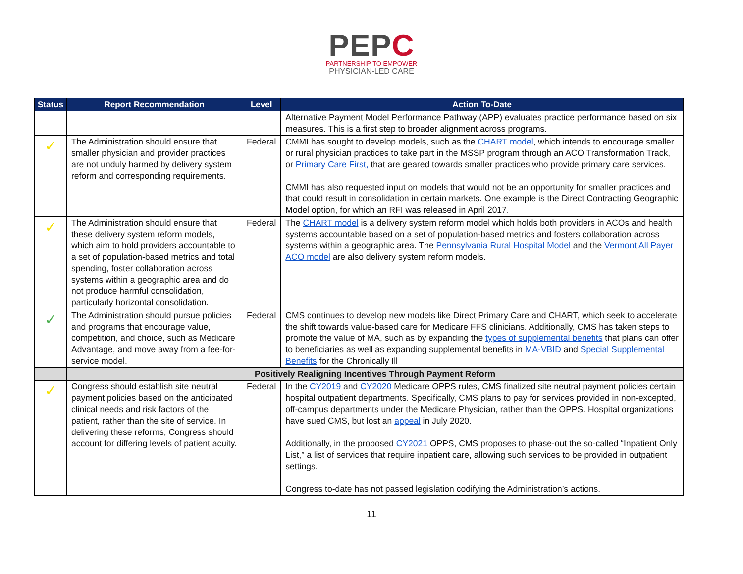PEPC
PARTNERSHIP TO EMPOWER
PHYSICIAN-LED CARE
| Status | Report Recommendation | Level | Action To-Date |
| --- | --- | --- | --- |
| | | | Alternative Payment Model Performance Pathway (APP) evaluates practice performance based on six measures. This is a first step to broader alignment across programs. |
| ✓ | The Administration should ensure that smaller physician and provider practices are not unduly harmed by delivery system reform and corresponding requirements. | Federal | CMMI has sought to develop models, such as the CHART model , which intends to encourage smaller or rural physician practices to take part in the MSSP program through an ACO Transformation Track, or Primary Care First, that are geared towards smaller practices who provide primary care services. CMMI has also requested input on models that would not be an opportunity for smaller practices and that could result in consolidation in certain markets. One example is the Direct Contracting Geographic Model option, for which an RFI was released in April 2017. |
| ✓ | The Administration should ensure that these delivery system reform models, which aim to hold providers accountable to a set of population-based metrics and total spending, foster collaboration across systems within a geographic area and do not produce harmful consolidation, particularly horizontal consolidation. | Federal | The CHART model is a delivery system reform model which holds both providers in ACOs and health systems accountable based on a set of population-based metrics and fosters collaboration across systems within a geographic area. The Pennsylvania Rural Hospital Model and the Vermont All Payer ACO model are also delivery system reform models. |
| ✓ | The Administration should pursue policies and programs that encourage value, competition, and choice, such as Medicare Advantage, and move away from a fee-for-service model. | Federal | CMS continues to develop new models like Direct Primary Care and CHART, which seek to accelerate the shift towards value-based care for Medicare FFS clinicians. Additionally, CMS has taken steps to promote the value of MA, such as by expanding the types of supplemental benefits that plans can offer to beneficiaries as well as expanding supplemental benefits in MA-VBID and Special Supplemental Benefits for the Chronically Ill |
| | Positively Realigning Incentives Through Payment Reform | | |
| ✓ | Congress should establish site neutral payment policies based on the anticipated clinical needs and risk factors of the patient, rather than the site of service. In delivering these reforms, Congress should account for differing levels of patient acuity. | Federal | In the CY2019 and CY2020 Medicare OPPS rules, CMS finalized site neutral payment policies certain hospital outpatient departments. Specifically, CMS plans to pay for services provided in non-excepted, off-campus departments under the Medicare Physician, rather than the OPPS. Hospital organizations have sued CMS, but lost an appeal in July 2020. Additionally, in the proposed CY2021 OPPS, CMS proposes to phase-out the so-called “Inpatient Only List,” a list of services that require inpatient care, allowing such services to be provided in outpatient settings. Congress to-date has not passed legislation codifying the Administration’s actions. |
11